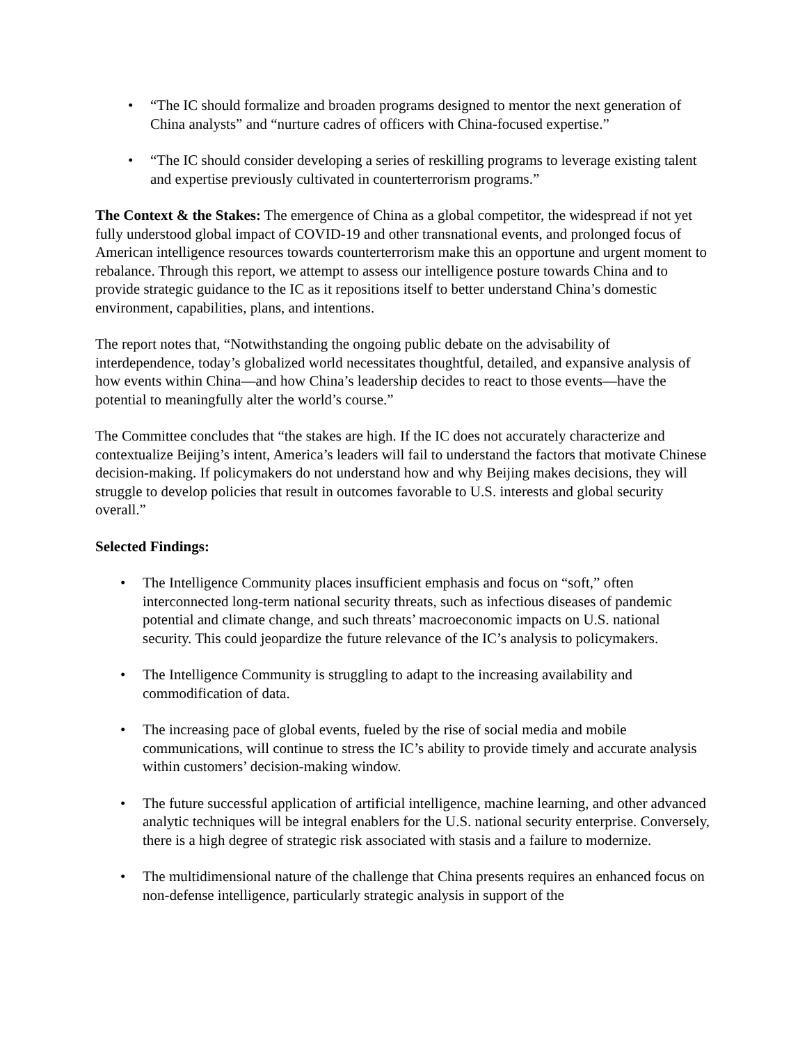• “The IC should formalize and broaden programs designed to mentor the next generation of China analysts” and “nurture cadres of officers with China-focused expertise.”
• “The IC should consider developing a series of reskilling programs to leverage existing talent and expertise previously cultivated in counterterrorism programs.”
The Context & the Stakes: The emergence of China as a global competitor, the widespread if not yet fully understood global impact of COVID-19 and other transnational events, and prolonged focus of American intelligence resources towards counterterrorism make this an opportune and urgent moment to rebalance. Through this report, we attempt to assess our intelligence posture towards China and to provide strategic guidance to the IC as it repositions itself to better understand China’s domestic environment, capabilities, plans, and intentions.
The report notes that, “Notwithstanding the ongoing public debate on the advisability of interdependence, today’s globalized world necessitates thoughtful, detailed, and expansive analysis of how events within China—and how China’s leadership decides to react to those events—have the potential to meaningfully alter the world’s course.”
The Committee concludes that “the stakes are high. If the IC does not accurately characterize and contextualize Beijing’s intent, America’s leaders will fail to understand the factors that motivate Chinese decision-making. If policymakers do not understand how and why Beijing makes decisions, they will struggle to develop policies that result in outcomes favorable to U.S. interests and global security overall.”
Selected Findings:
• The Intelligence Community places insufficient emphasis and focus on “soft,” often interconnected long-term national security threats, such as infectious diseases of pandemic potential and climate change, and such threats’ macroeconomic impacts on U.S. national security. This could jeopardize the future relevance of the IC’s analysis to policymakers.
• The Intelligence Community is struggling to adapt to the increasing availability and commodification of data.
• The increasing pace of global events, fueled by the rise of social media and mobile communications, will continue to stress the IC’s ability to provide timely and accurate analysis within customers’ decision-making window.
• The future successful application of artificial intelligence, machine learning, and other advanced analytic techniques will be integral enablers for the U.S. national security enterprise. Conversely, there is a high degree of strategic risk associated with stasis and a failure to modernize.
• The multidimensional nature of the challenge that China presents requires an enhanced focus on non-defense intelligence, particularly strategic analysis in support of the